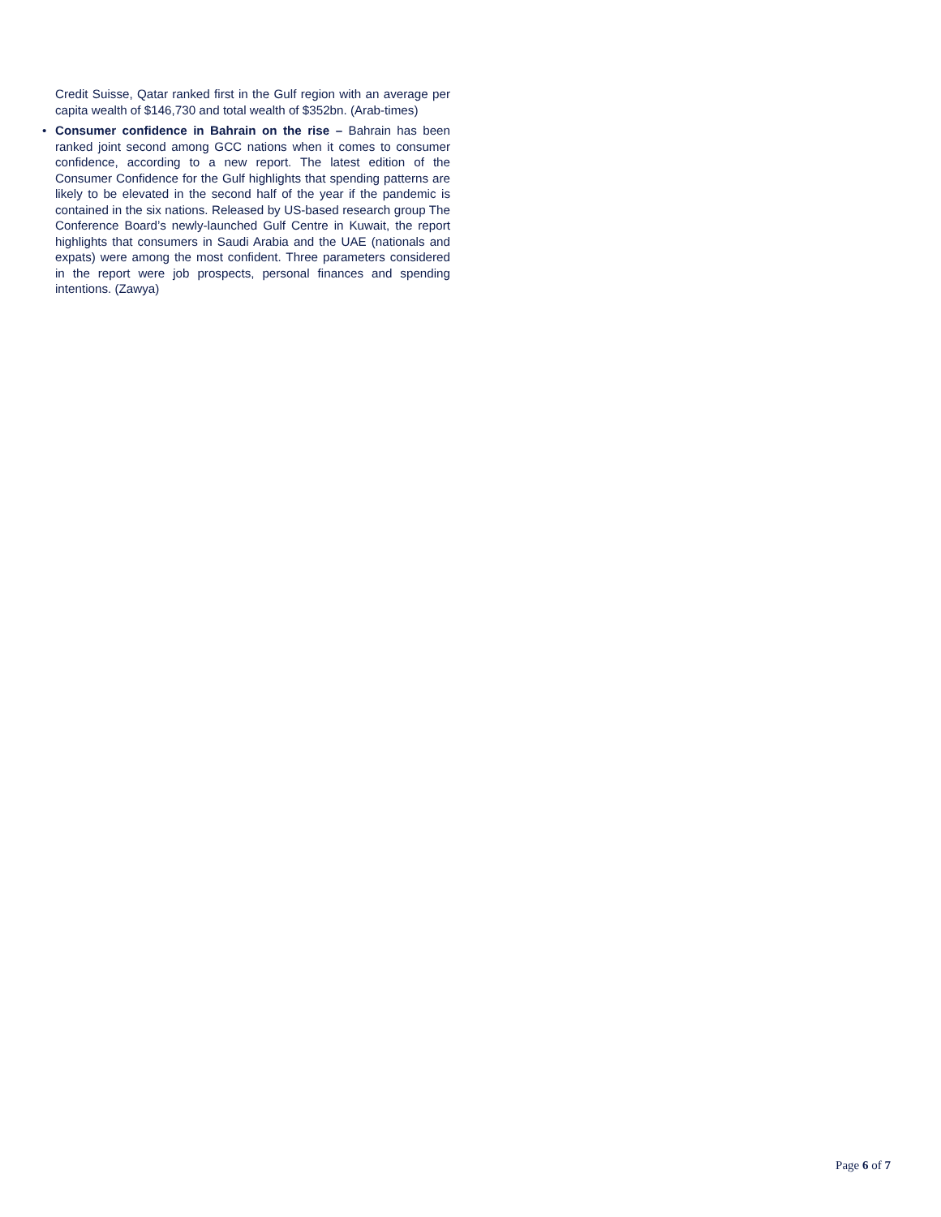Credit Suisse, Qatar ranked first in the Gulf region with an average per capita wealth of $146,730 and total wealth of $352bn. (Arab-times)
• Consumer confidence in Bahrain on the rise – Bahrain has been ranked joint second among GCC nations when it comes to consumer confidence, according to a new report. The latest edition of the Consumer Confidence for the Gulf highlights that spending patterns are likely to be elevated in the second half of the year if the pandemic is contained in the six nations. Released by US-based research group The Conference Board’s newly-launched Gulf Centre in Kuwait, the report highlights that consumers in Saudi Arabia and the UAE (nationals and expats) were among the most confident. Three parameters considered in the report were job prospects, personal finances and spending intentions. (Zawya)
Page 6 of 7